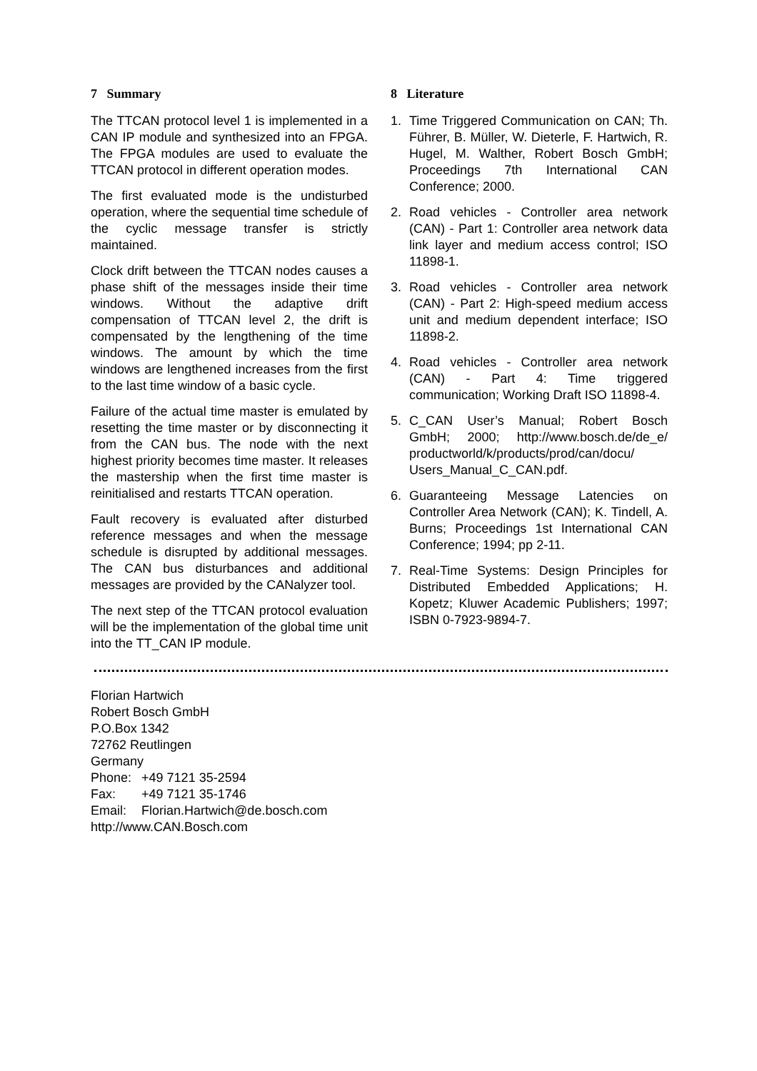7 Summary
The TTCAN protocol level 1 is implemented in a CAN IP module and synthesized into an FPGA. The FPGA modules are used to evaluate the TTCAN protocol in different operation modes.
The first evaluated mode is the undisturbed operation, where the sequential time schedule of the cyclic message transfer is strictly maintained.
Clock drift between the TTCAN nodes causes a phase shift of the messages inside their time windows. Without the adaptive drift compensation of TTCAN level 2, the drift is compensated by the lengthening of the time windows. The amount by which the time windows are lengthened increases from the first to the last time window of a basic cycle.
Failure of the actual time master is emulated by resetting the time master or by disconnecting it from the CAN bus. The node with the next highest priority becomes time master. It releases the mastership when the first time master is reinitialised and restarts TTCAN operation.
Fault recovery is evaluated after disturbed reference messages and when the message schedule is disrupted by additional messages. The CAN bus disturbances and additional messages are provided by the CANalyzer tool.
The next step of the TTCAN protocol evaluation will be the implementation of the global time unit into the TT_CAN IP module.
8 Literature
1. Time Triggered Communication on CAN; Th. Führer, B. Müller, W. Dieterle, F. Hartwich, R. Hugel, M. Walther, Robert Bosch GmbH; Proceedings 7th International CAN Conference; 2000.
2. Road vehicles - Controller area network (CAN) - Part 1: Controller area network data link layer and medium access control; ISO 11898-1.
3. Road vehicles - Controller area network (CAN) - Part 2: High-speed medium access unit and medium dependent interface; ISO 11898-2.
4. Road vehicles - Controller area network (CAN) - Part 4: Time triggered communication; Working Draft ISO 11898-4.
5. C_CAN User’s Manual; Robert Bosch GmbH; 2000; http://www.bosch.de/de_e/ productworld/k/products/prod/can/docu/ Users_Manual_C_CAN.pdf.
6. Guaranteeing Message Latencies on Controller Area Network (CAN); K. Tindell, A. Burns; Proceedings 1st International CAN Conference; 1994; pp 2-11.
7. Real-Time Systems: Design Principles for Distributed Embedded Applications; H. Kopetz; Kluwer Academic Publishers; 1997; ISBN 0-7923-9894-7.
Florian Hartwich
Robert Bosch GmbH
P.O.Box 1342
72762 Reutlingen
Germany
| Phone: | +49 7121 35-2594 |
| Fax: | +49 7121 35-1746 |
| Email: | Florian.Hartwich@de.bosch.com |
http://www.CAN.Bosch.com